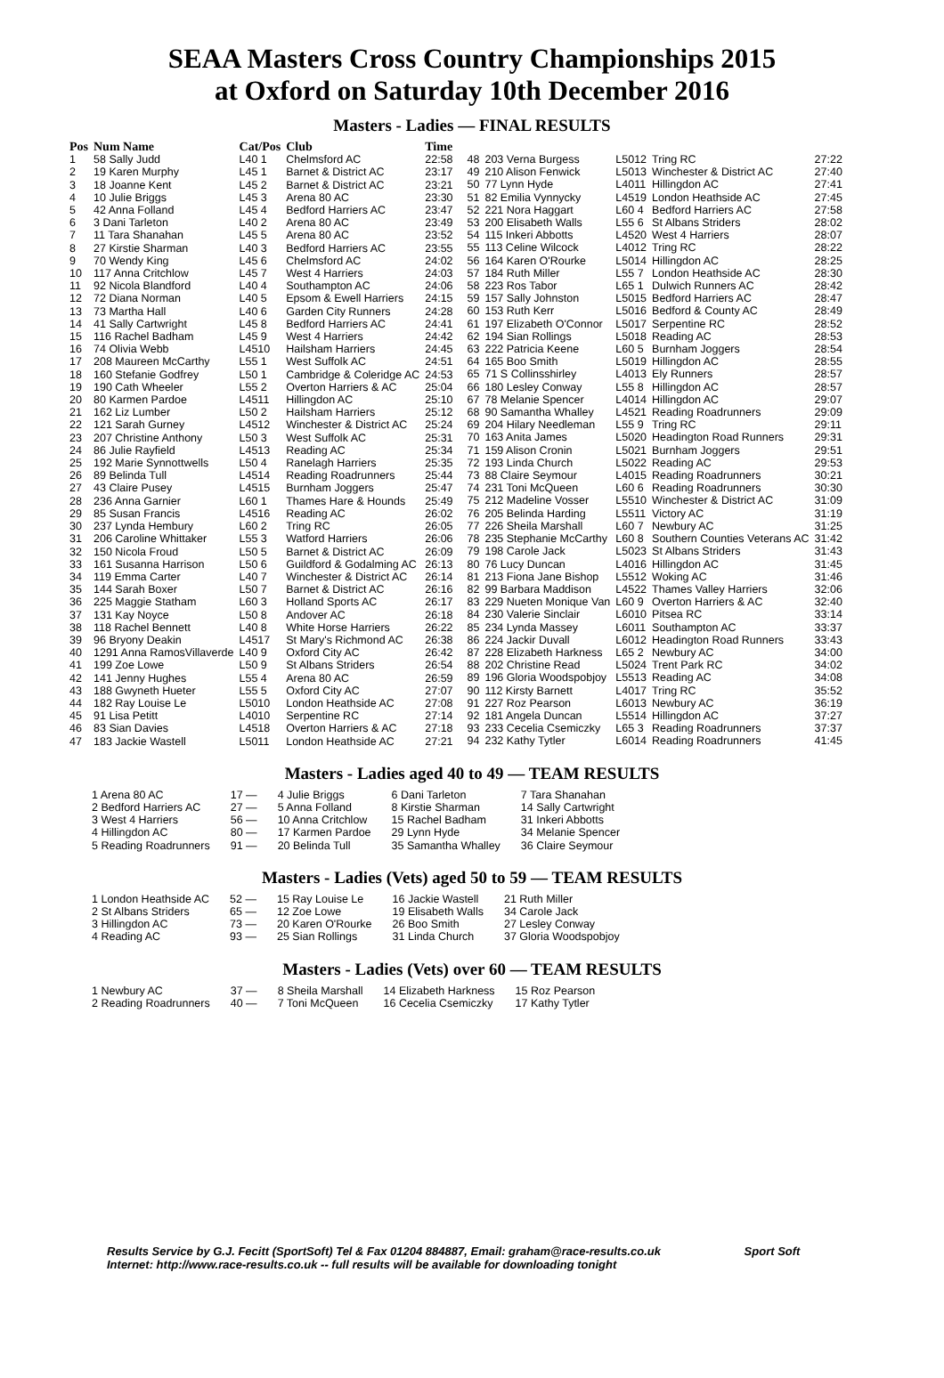SEAA Masters Cross Country Championships 2015
at Oxford on Saturday 10th December 2016
Masters - Ladies — FINAL RESULTS
| Pos | Num Name | Cat/Pos | Club | Time |
| --- | --- | --- | --- | --- |
| 1 | 58 Sally Judd | L40 1 | Chelmsford AC | 22:58 |
| 2 | 19 Karen Murphy | L45 1 | Barnet & District AC | 23:17 |
| 3 | 18 Joanne Kent | L45 2 | Barnet & District AC | 23:21 |
| 4 | 10 Julie Briggs | L45 3 | Arena 80 AC | 23:30 |
| 5 | 42 Anna Folland | L45 4 | Bedford Harriers AC | 23:47 |
| 6 | 3 Dani Tarleton | L40 2 | Arena 80 AC | 23:49 |
| 7 | 11 Tara Shanahan | L45 5 | Arena 80 AC | 23:52 |
| 8 | 27 Kirstie Sharman | L40 3 | Bedford Harriers AC | 23:55 |
| 9 | 70 Wendy King | L45 6 | Chelmsford AC | 24:02 |
| 10 | 117 Anna Critchlow | L45 7 | West 4 Harriers | 24:03 |
| 11 | 92 Nicola Blandford | L40 4 | Southampton AC | 24:06 |
| 12 | 72 Diana Norman | L40 5 | Epsom & Ewell Harriers | 24:15 |
| 13 | 73 Martha Hall | L40 6 | Garden City Runners | 24:28 |
| 14 | 41 Sally Cartwright | L45 8 | Bedford Harriers AC | 24:41 |
| 15 | 116 Rachel Badham | L45 9 | West 4 Harriers | 24:42 |
| 16 | 74 Olivia Webb | L4510 | Hailsham Harriers | 24:45 |
| 17 | 208 Maureen McCarthy | L55 1 | West Suffolk AC | 24:51 |
| 18 | 160 Stefanie Godfrey | L50 1 | Cambridge & Coleridge AC | 24:53 |
| 19 | 190 Cath Wheeler | L55 2 | Overton Harriers & AC | 25:04 |
| 20 | 80 Karmen Pardoe | L4511 | Hillingdon AC | 25:10 |
| 21 | 162 Liz Lumber | L50 2 | Hailsham Harriers | 25:12 |
| 22 | 121 Sarah Gurney | L4512 | Winchester & District AC | 25:24 |
| 23 | 207 Christine Anthony | L50 3 | West Suffolk AC | 25:31 |
| 24 | 86 Julie Rayfield | L4513 | Reading AC | 25:34 |
| 25 | 192 Marie Synnottwells | L50 4 | Ranelagh Harriers | 25:35 |
| 26 | 89 Belinda Tull | L4514 | Reading Roadrunners | 25:44 |
| 27 | 43 Claire Pusey | L4515 | Burnham Joggers | 25:47 |
| 28 | 236 Anna Garnier | L60 1 | Thames Hare & Hounds | 25:49 |
| 29 | 85 Susan Francis | L4516 | Reading AC | 26:02 |
| 30 | 237 Lynda Hembury | L60 2 | Tring RC | 26:05 |
| 31 | 206 Caroline Whittaker | L55 3 | Watford Harriers | 26:06 |
| 32 | 150 Nicola Froud | L50 5 | Barnet & District AC | 26:09 |
| 33 | 161 Susanna Harrison | L50 6 | Guildford & Godalming AC | 26:13 |
| 34 | 119 Emma Carter | L40 7 | Winchester & District AC | 26:14 |
| 35 | 144 Sarah Boxer | L50 7 | Barnet & District AC | 26:16 |
| 36 | 225 Maggie Statham | L60 3 | Holland Sports AC | 26:17 |
| 37 | 131 Kay Noyce | L50 8 | Andover AC | 26:18 |
| 38 | 118 Rachel Bennett | L40 8 | White Horse Harriers | 26:22 |
| 39 | 96 Bryony Deakin | L4517 | St Mary's Richmond AC | 26:38 |
| 40 | 1291 Anna RamosVillaverde | L40 9 | Oxford City AC | 26:42 |
| 41 | 199 Zoe Lowe | L50 9 | St Albans Striders | 26:54 |
| 42 | 141 Jenny Hughes | L55 4 | Arena 80 AC | 26:59 |
| 43 | 188 Gwyneth Hueter | L55 5 | Oxford City AC | 27:07 |
| 44 | 182 Ray Louise Le | L5010 | London Heathside AC | 27:08 |
| 45 | 91 Lisa Petitt | L4010 | Serpentine RC | 27:14 |
| 46 | 83 Sian Davies | L4518 | Overton Harriers & AC | 27:18 |
| 47 | 183 Jackie Wastell | L5011 | London Heathside AC | 27:21 |
| 48 | 203 Verna Burgess | L5012 | Tring RC | 27:22 |
| 49 | 210 Alison Fenwick | L5013 | Winchester & District AC | 27:40 |
| 50 | 77 Lynn Hyde | L4011 | Hillingdon AC | 27:41 |
| 51 | 82 Emilia Vynnycky | L4519 | London Heathside AC | 27:45 |
| 52 | 221 Nora Haggart | L60 4 | Bedford Harriers AC | 27:58 |
| 53 | 200 Elisabeth Walls | L55 6 | St Albans Striders | 28:02 |
| 54 | 115 Inkeri Abbotts | L4520 | West 4 Harriers | 28:07 |
| 55 | 113 Celine Wilcock | L4012 | Tring RC | 28:22 |
| 56 | 164 Karen O'Rourke | L5014 | Hillingdon AC | 28:25 |
| 57 | 184 Ruth Miller | L55 7 | London Heathside AC | 28:30 |
| 58 | 223 Ros Tabor | L65 1 | Dulwich Runners AC | 28:42 |
| 59 | 157 Sally Johnston | L5015 | Bedford Harriers AC | 28:47 |
| 60 | 153 Ruth Kerr | L5016 | Bedford & County AC | 28:49 |
| 61 | 197 Elizabeth O'Connor | L5017 | Serpentine RC | 28:52 |
| 62 | 194 Sian Rollings | L5018 | Reading AC | 28:53 |
| 63 | 222 Patricia Keene | L60 5 | Burnham Joggers | 28:54 |
| 64 | 165 Boo Smith | L5019 | Hillingdon AC | 28:55 |
| 65 | 71 S Collinsshirley | L4013 | Ely Runners | 28:57 |
| 66 | 180 Lesley Conway | L55 8 | Hillingdon AC | 28:57 |
| 67 | 78 Melanie Spencer | L4014 | Hillingdon AC | 29:07 |
| 68 | 90 Samantha Whalley | L4521 | Reading Roadrunners | 29:09 |
| 69 | 204 Hilary Needleman | L55 9 | Tring RC | 29:11 |
| 70 | 163 Anita James | L5020 | Headington Road Runners | 29:31 |
| 71 | 159 Alison Cronin | L5021 | Burnham Joggers | 29:51 |
| 72 | 193 Linda Church | L5022 | Reading AC | 29:53 |
| 73 | 88 Claire Seymour | L4015 | Reading Roadrunners | 30:21 |
| 74 | 231 Toni McQueen | L60 6 | Reading Roadrunners | 30:30 |
| 75 | 212 Madeline Vosser | L5510 | Winchester & District AC | 31:09 |
| 76 | 205 Belinda Harding | L5511 | Victory AC | 31:19 |
| 77 | 226 Sheila Marshall | L60 7 | Newbury AC | 31:25 |
| 78 | 235 Stephanie McCarthy | L60 8 | Southern Counties Veterans AC | 31:42 |
| 79 | 198 Carole Jack | L5023 | St Albans Striders | 31:43 |
| 80 | 76 Lucy Duncan | L4016 | Hillingdon AC | 31:45 |
| 81 | 213 Fiona Jane Bishop | L5512 | Woking AC | 31:46 |
| 82 | 99 Barbara Maddison | L4522 | Thames Valley Harriers | 32:06 |
| 83 | 229 Nueten Monique Van | L60 9 | Overton Harriers & AC | 32:40 |
| 84 | 230 Valerie Sinclair | L6010 | Pitsea RC | 33:14 |
| 85 | 234 Lynda Massey | L6011 | Southampton AC | 33:37 |
| 86 | 224 Jackir Duvall | L6012 | Headington Road Runners | 33:43 |
| 87 | 228 Elizabeth Harkness | L65 2 | Newbury AC | 34:00 |
| 88 | 202 Christine Read | L5024 | Trent Park RC | 34:02 |
| 89 | 196 Gloria Woodspobjoy | L5513 | Reading AC | 34:08 |
| 90 | 112 Kirsty Barnett | L4017 | Tring RC | 35:52 |
| 91 | 227 Roz Pearson | L6013 | Newbury AC | 36:19 |
| 92 | 181 Angela Duncan | L5514 | Hillingdon AC | 37:27 |
| 93 | 233 Cecelia Csemiczky | L65 3 | Reading Roadrunners | 37:37 |
| 94 | 232 Kathy Tytler | L6014 | Reading Roadrunners | 41:45 |
Masters - Ladies aged 40 to 49 — TEAM RESULTS
| 1 Arena 80 AC | 17 — | 4 Julie Briggs | 6 Dani Tarleton | 7 Tara Shanahan |
| 2 Bedford Harriers AC | 27 — | 5 Anna Folland | 8 Kirstie Sharman | 14 Sally Cartwright |
| 3 West 4 Harriers | 56 — | 10 Anna Critchlow | 15 Rachel Badham | 31 Inkeri Abbotts |
| 4 Hillingdon AC | 80 — | 17 Karmen Pardoe | 29 Lynn Hyde | 34 Melanie Spencer |
| 5 Reading Roadrunners | 91 — | 20 Belinda Tull | 35 Samantha Whalley | 36 Claire Seymour |
Masters - Ladies (Vets) aged 50 to 59 — TEAM RESULTS
| 1 London Heathside AC | 52 — | 15 Ray Louise Le | 16 Jackie Wastell | 21 Ruth Miller |
| 2 St Albans Striders | 65 — | 12 Zoe Lowe | 19 Elisabeth Walls | 34 Carole Jack |
| 3 Hillingdon AC | 73 — | 20 Karen O'Rourke | 26 Boo Smith | 27 Lesley Conway |
| 4 Reading AC | 93 — | 25 Sian Rollings | 31 Linda Church | 37 Gloria Woodspobjoy |
Masters - Ladies (Vets) over 60 — TEAM RESULTS
| 1 Newbury AC | 37 — | 8 Sheila Marshall | 14 Elizabeth Harkness | 15 Roz Pearson |
| 2 Reading Roadrunners | 40 — | 7 Toni McQueen | 16 Cecelia Csemiczky | 17 Kathy Tytler |
Results Service by G.J. Fecitt (SportSoft) Tel & Fax 01204 884887, Email: graham@race-results.co.uk Sport Soft
Internet: http://www.race-results.co.uk -- full results will be available for downloading tonight